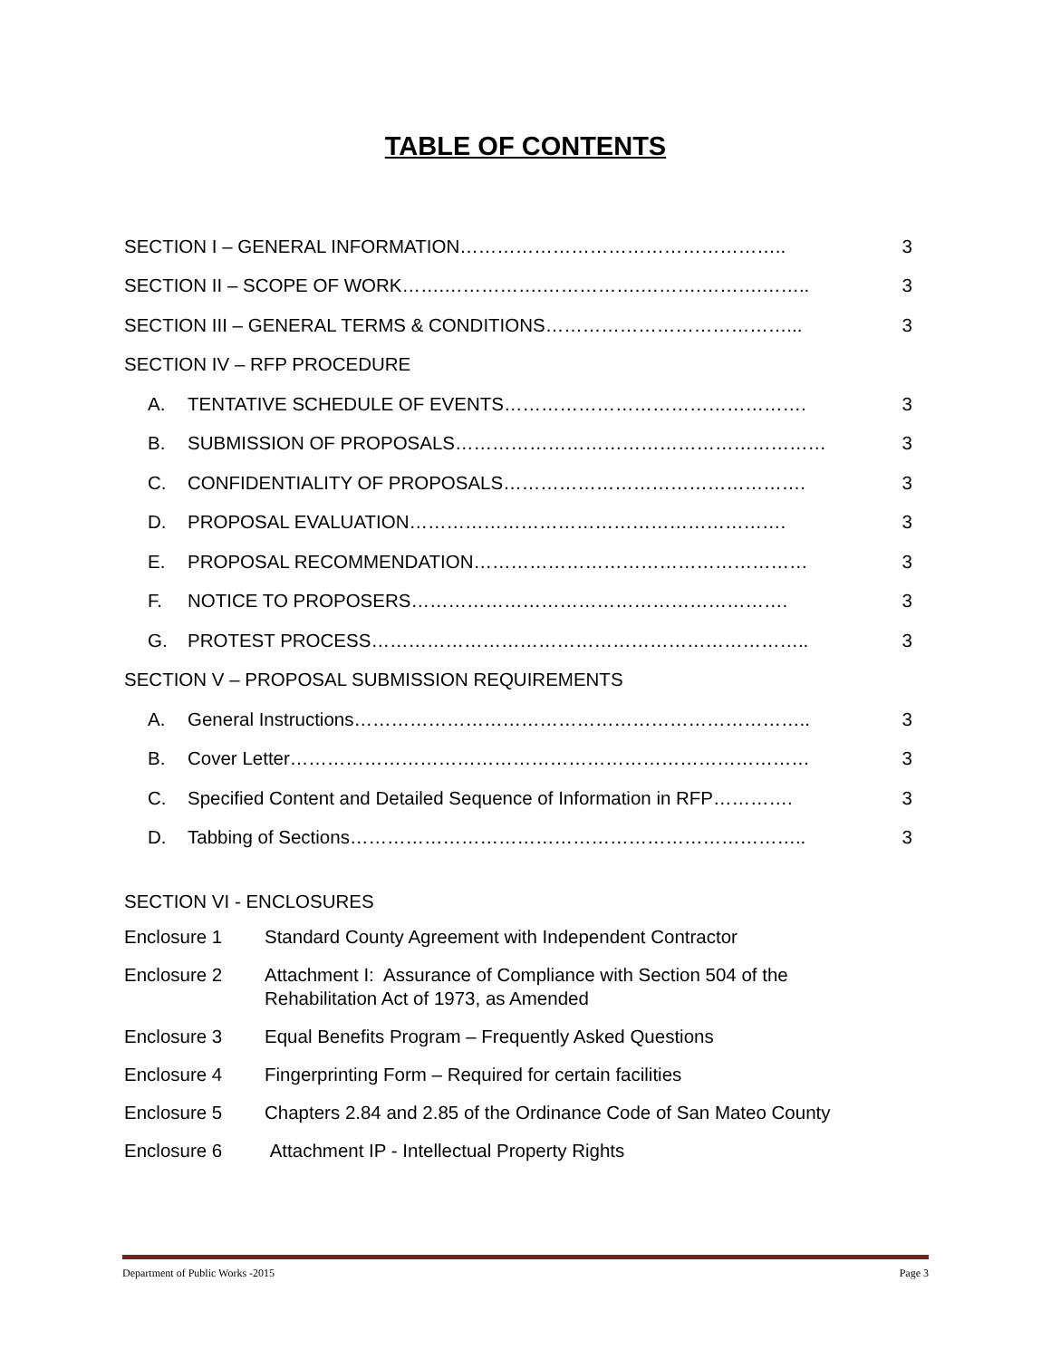TABLE OF CONTENTS
SECTION I – GENERAL INFORMATION…………………………………………….. 3
SECTION II – SCOPE OF WORK…….…………….…………….……….……….…….. 3
SECTION III – GENERAL TERMS & CONDITIONS…………………………………... 3
SECTION IV – RFP PROCEDURE
A. TENTATIVE SCHEDULE OF EVENTS…………………………………………. 3
B. SUBMISSION OF PROPOSALS…………………………………………………… 3
C. CONFIDENTIALITY OF PROPOSALS…………………………………………. 3
D. PROPOSAL EVALUATION……………………………………………………. 3
E. PROPOSAL RECOMMENDATION……………………………………………… 3
F. NOTICE TO PROPOSERS……………………………………………………. 3
G. PROTEST PROCESS…………………………………………………………….. 3
SECTION V – PROPOSAL SUBMISSION REQUIREMENTS
A. General Instructions……………………………………………………………….. 3
B. Cover Letter………………………………………………………………………… 3
C. Specified Content and Detailed Sequence of Information in RFP…………. 3
D. Tabbing of Sections……………………………………………………………….. 3
SECTION VI - ENCLOSURES
Enclosure 1 Standard County Agreement with Independent Contractor
Enclosure 2 Attachment I: Assurance of Compliance with Section 504 of the
Rehabilitation Act of 1973, as Amended
Enclosure 3 Equal Benefits Program – Frequently Asked Questions
Enclosure 4 Fingerprinting Form – Required for certain facilities
Enclosure 5 Chapters 2.84 and 2.85 of the Ordinance Code of San Mateo County
Enclosure 6 Attachment IP - Intellectual Property Rights
Department of Public Works -2015 Page 3